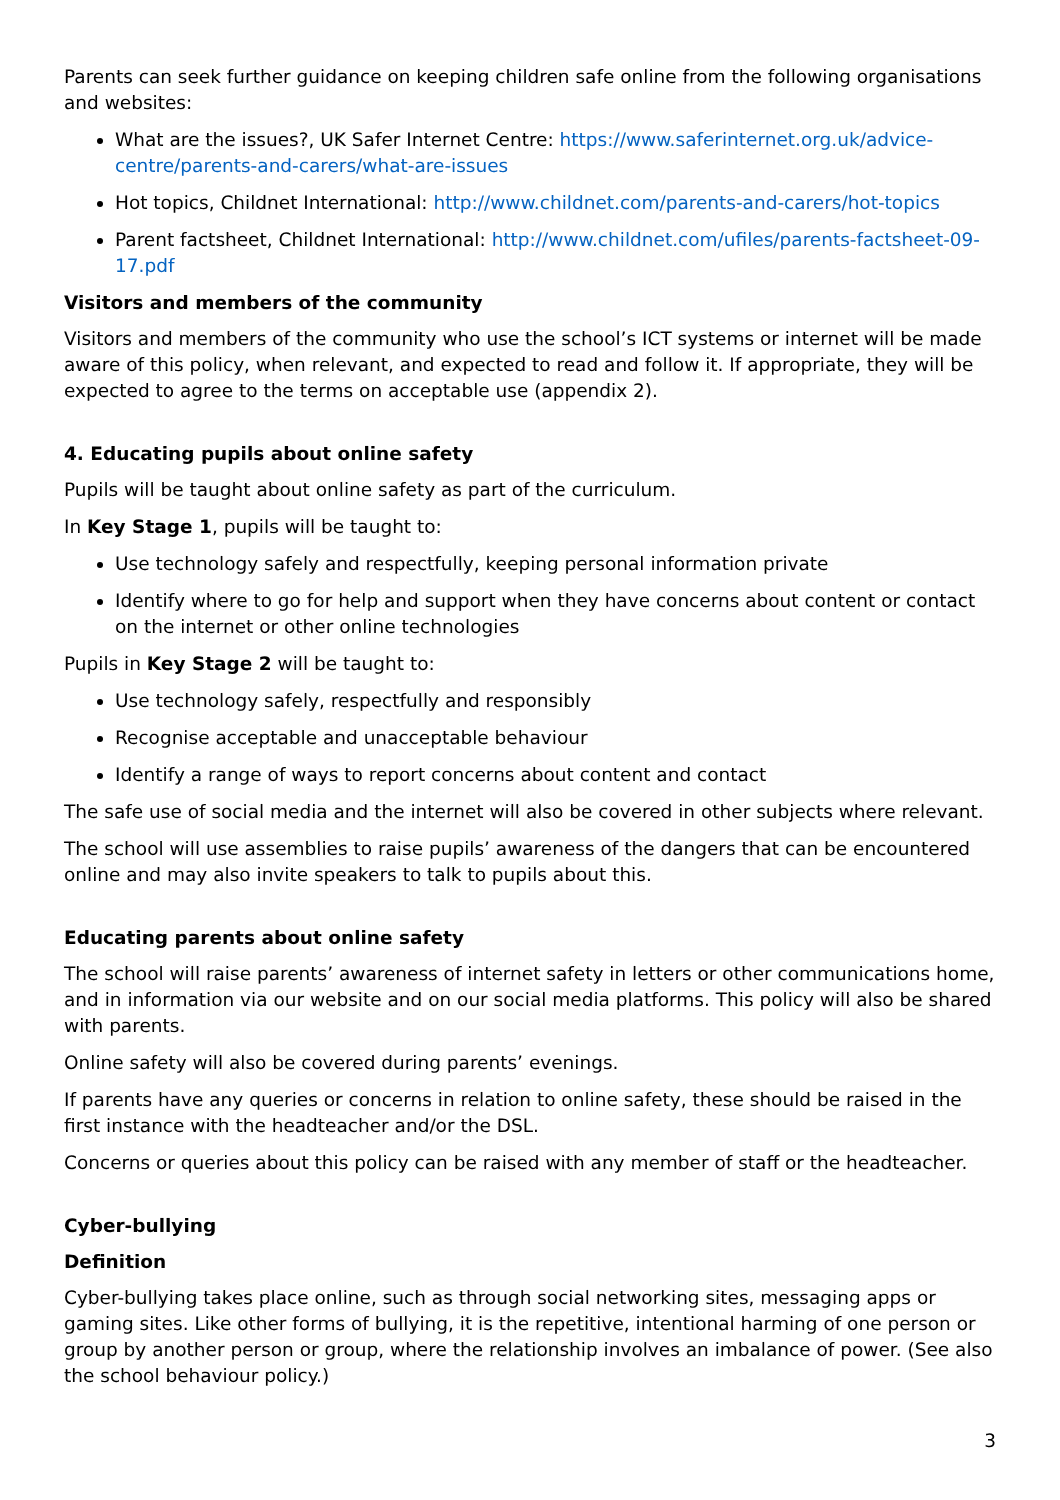Parents can seek further guidance on keeping children safe online from the following organisations and websites:
What are the issues?, UK Safer Internet Centre: https://www.saferinternet.org.uk/advice-centre/parents-and-carers/what-are-issues
Hot topics, Childnet International: http://www.childnet.com/parents-and-carers/hot-topics
Parent factsheet, Childnet International: http://www.childnet.com/ufiles/parents-factsheet-09-17.pdf
Visitors and members of the community
Visitors and members of the community who use the school’s ICT systems or internet will be made aware of this policy, when relevant, and expected to read and follow it. If appropriate, they will be expected to agree to the terms on acceptable use (appendix 2).
4. Educating pupils about online safety
Pupils will be taught about online safety as part of the curriculum.
In Key Stage 1, pupils will be taught to:
Use technology safely and respectfully, keeping personal information private
Identify where to go for help and support when they have concerns about content or contact on the internet or other online technologies
Pupils in Key Stage 2 will be taught to:
Use technology safely, respectfully and responsibly
Recognise acceptable and unacceptable behaviour
Identify a range of ways to report concerns about content and contact
The safe use of social media and the internet will also be covered in other subjects where relevant.
The school will use assemblies to raise pupils’ awareness of the dangers that can be encountered online and may also invite speakers to talk to pupils about this.
Educating parents about online safety
The school will raise parents’ awareness of internet safety in letters or other communications home, and in information via our website and on our social media platforms. This policy will also be shared with parents.
Online safety will also be covered during parents’ evenings.
If parents have any queries or concerns in relation to online safety, these should be raised in the first instance with the headteacher and/or the DSL.
Concerns or queries about this policy can be raised with any member of staff or the headteacher.
Cyber-bullying
Definition
Cyber-bullying takes place online, such as through social networking sites, messaging apps or gaming sites. Like other forms of bullying, it is the repetitive, intentional harming of one person or group by another person or group, where the relationship involves an imbalance of power. (See also the school behaviour policy.)
3